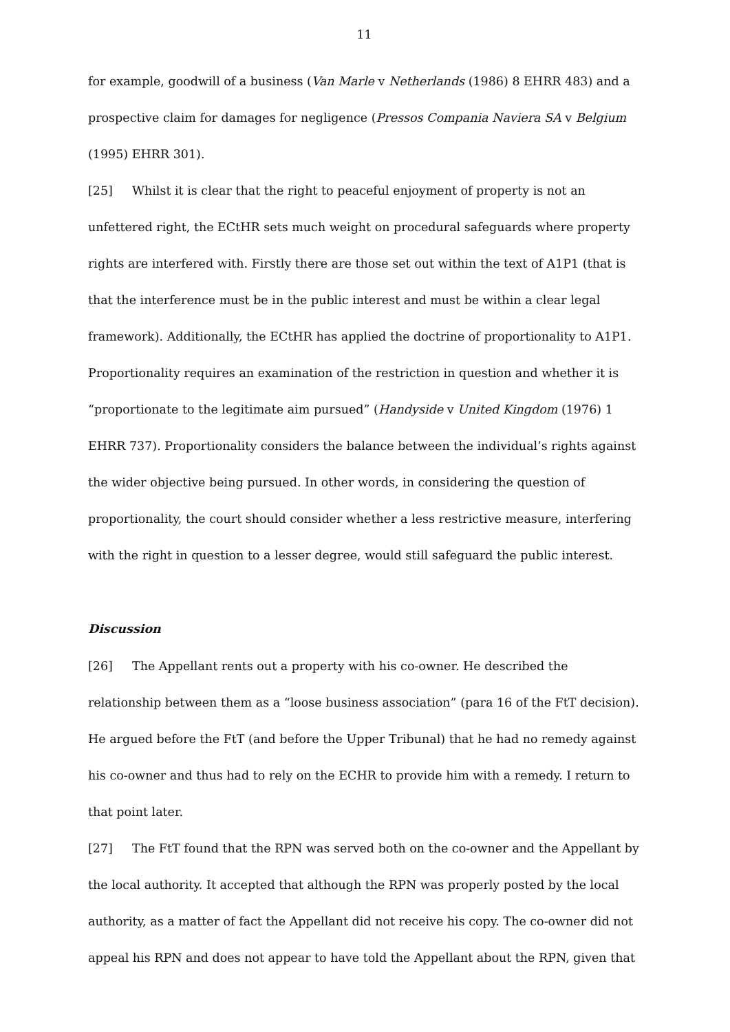11
for example, goodwill of a business (Van Marle v Netherlands (1986) 8 EHRR 483) and a prospective claim for damages for negligence (Pressos Compania Naviera SA v Belgium (1995) EHRR 301).
[25] Whilst it is clear that the right to peaceful enjoyment of property is not an unfettered right, the ECtHR sets much weight on procedural safeguards where property rights are interfered with. Firstly there are those set out within the text of A1P1 (that is that the interference must be in the public interest and must be within a clear legal framework). Additionally, the ECtHR has applied the doctrine of proportionality to A1P1. Proportionality requires an examination of the restriction in question and whether it is “proportionate to the legitimate aim pursued” (Handyside v United Kingdom (1976) 1 EHRR 737). Proportionality considers the balance between the individual’s rights against the wider objective being pursued. In other words, in considering the question of proportionality, the court should consider whether a less restrictive measure, interfering with the right in question to a lesser degree, would still safeguard the public interest.
Discussion
[26] The Appellant rents out a property with his co-owner. He described the relationship between them as a “loose business association” (para 16 of the FtT decision). He argued before the FtT (and before the Upper Tribunal) that he had no remedy against his co-owner and thus had to rely on the ECHR to provide him with a remedy. I return to that point later.
[27] The FtT found that the RPN was served both on the co-owner and the Appellant by the local authority. It accepted that although the RPN was properly posted by the local authority, as a matter of fact the Appellant did not receive his copy. The co-owner did not appeal his RPN and does not appear to have told the Appellant about the RPN, given that